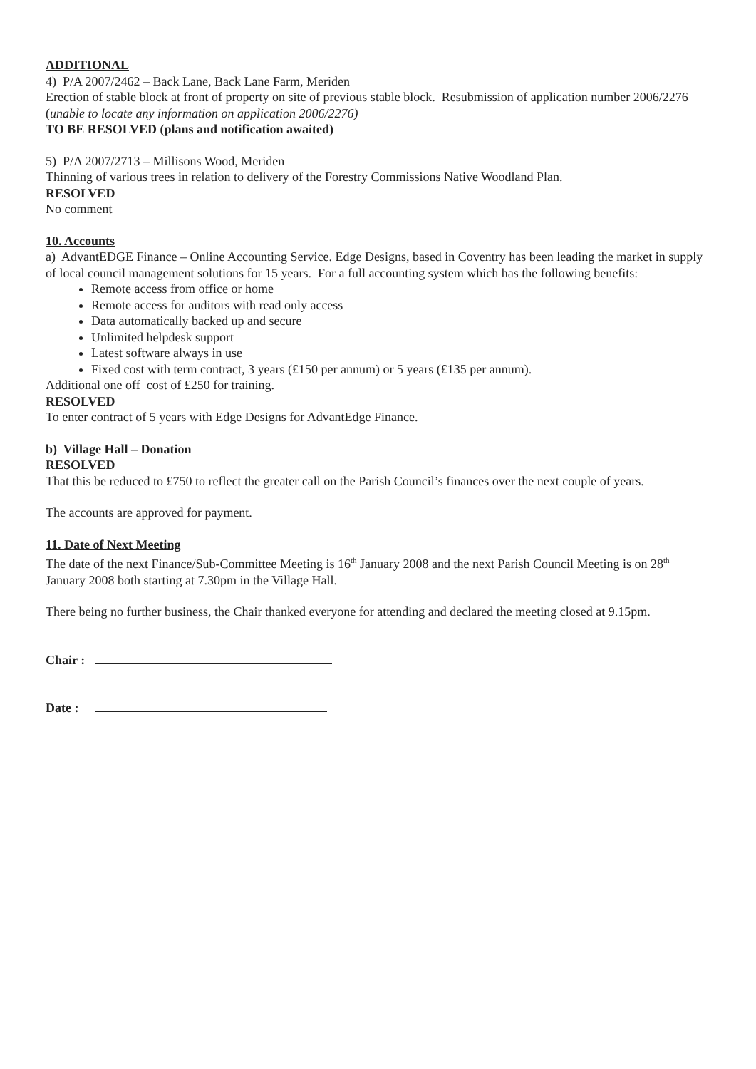ADDITIONAL
4) P/A 2007/2462 – Back Lane, Back Lane Farm, Meriden
Erection of stable block at front of property on site of previous stable block. Resubmission of application number 2006/2276 (unable to locate any information on application 2006/2276)
TO BE RESOLVED (plans and notification awaited)
5) P/A 2007/2713 – Millisons Wood, Meriden
Thinning of various trees in relation to delivery of the Forestry Commissions Native Woodland Plan.
RESOLVED
No comment
10. Accounts
a) AdvantEDGE Finance – Online Accounting Service. Edge Designs, based in Coventry has been leading the market in supply of local council management solutions for 15 years. For a full accounting system which has the following benefits:
Remote access from office or home
Remote access for auditors with read only access
Data automatically backed up and secure
Unlimited helpdesk support
Latest software always in use
Fixed cost with term contract, 3 years (£150 per annum) or 5 years (£135 per annum).
Additional one off cost of £250 for training.
RESOLVED
To enter contract of 5 years with Edge Designs for AdvantEdge Finance.
b) Village Hall – Donation
RESOLVED
That this be reduced to £750 to reflect the greater call on the Parish Council’s finances over the next couple of years.
The accounts are approved for payment.
11. Date of Next Meeting
The date of the next Finance/Sub-Committee Meeting is 16<sup>th</sup> January 2008 and the next Parish Council Meeting is on 28<sup>th</sup> January 2008 both starting at 7.30pm in the Village Hall.
There being no further business, the Chair thanked everyone for attending and declared the meeting closed at 9.15pm.
Chair :
Date :